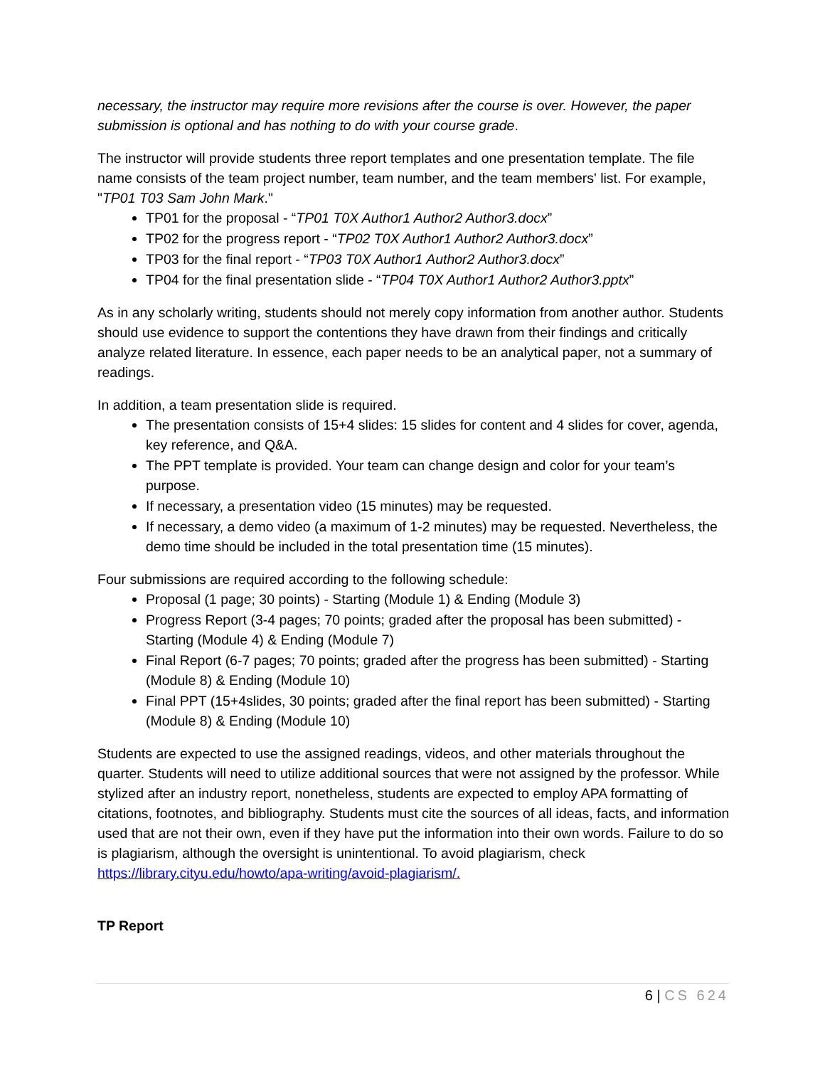necessary, the instructor may require more revisions after the course is over. However, the paper submission is optional and has nothing to do with your course grade.
The instructor will provide students three report templates and one presentation template. The file name consists of the team project number, team number, and the team members' list. For example, "TP01 T03 Sam John Mark."
TP01 for the proposal - “TP01 T0X Author1 Author2 Author3.docx”
TP02 for the progress report - “TP02 T0X Author1 Author2 Author3.docx”
TP03 for the final report - “TP03 T0X Author1 Author2 Author3.docx”
TP04 for the final presentation slide - “TP04 T0X Author1 Author2 Author3.pptx”
As in any scholarly writing, students should not merely copy information from another author. Students should use evidence to support the contentions they have drawn from their findings and critically analyze related literature. In essence, each paper needs to be an analytical paper, not a summary of readings.
In addition, a team presentation slide is required.
The presentation consists of 15+4 slides: 15 slides for content and 4 slides for cover, agenda, key reference, and Q&A.
The PPT template is provided. Your team can change design and color for your team’s purpose.
If necessary, a presentation video (15 minutes) may be requested.
If necessary, a demo video (a maximum of 1-2 minutes) may be requested. Nevertheless, the demo time should be included in the total presentation time (15 minutes).
Four submissions are required according to the following schedule:
Proposal (1 page; 30 points) - Starting (Module 1) & Ending (Module 3)
Progress Report (3-4 pages; 70 points; graded after the proposal has been submitted) - Starting (Module 4) & Ending (Module 7)
Final Report (6-7 pages; 70 points; graded after the progress has been submitted) - Starting (Module 8) & Ending (Module 10)
Final PPT (15+4slides, 30 points; graded after the final report has been submitted) - Starting (Module 8) & Ending (Module 10)
Students are expected to use the assigned readings, videos, and other materials throughout the quarter. Students will need to utilize additional sources that were not assigned by the professor. While stylized after an industry report, nonetheless, students are expected to employ APA formatting of citations, footnotes, and bibliography. Students must cite the sources of all ideas, facts, and information used that are not their own, even if they have put the information into their own words. Failure to do so is plagiarism, although the oversight is unintentional. To avoid plagiarism, check https://library.cityu.edu/howto/apa-writing/avoid-plagiarism/.
TP Report
6 | CS 624